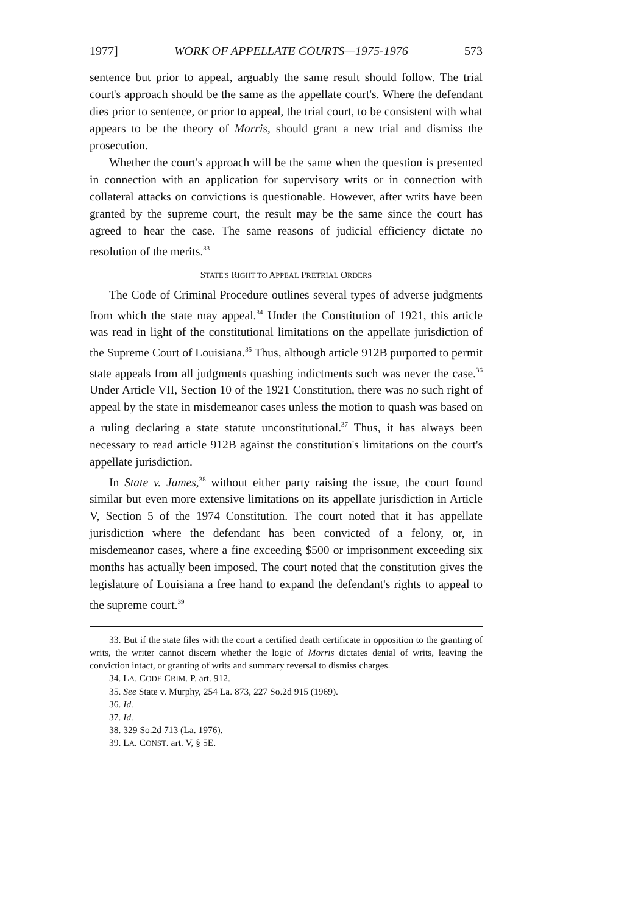1977] WORK OF APPELLATE COURTS—1975-1976 573
sentence but prior to appeal, arguably the same result should follow. The trial court's approach should be the same as the appellate court's. Where the defendant dies prior to sentence, or prior to appeal, the trial court, to be consistent with what appears to be the theory of Morris, should grant a new trial and dismiss the prosecution.
Whether the court's approach will be the same when the question is presented in connection with an application for supervisory writs or in connection with collateral attacks on convictions is questionable. However, after writs have been granted by the supreme court, the result may be the same since the court has agreed to hear the case. The same reasons of judicial efficiency dictate no resolution of the merits.<sup>33</sup>
STATE'S RIGHT TO APPEAL PRETRIAL ORDERS
The Code of Criminal Procedure outlines several types of adverse judgments from which the state may appeal.<sup>34</sup> Under the Constitution of 1921, this article was read in light of the constitutional limitations on the appellate jurisdiction of the Supreme Court of Louisiana.<sup>35</sup> Thus, although article 912B purported to permit state appeals from all judgments quashing indictments such was never the case.<sup>36</sup> Under Article VII, Section 10 of the 1921 Constitution, there was no such right of appeal by the state in misdemeanor cases unless the motion to quash was based on a ruling declaring a state statute unconstitutional.<sup>37</sup> Thus, it has always been necessary to read article 912B against the constitution's limitations on the court's appellate jurisdiction.
In State v. James,<sup>38</sup> without either party raising the issue, the court found similar but even more extensive limitations on its appellate jurisdiction in Article V, Section 5 of the 1974 Constitution. The court noted that it has appellate jurisdiction where the defendant has been convicted of a felony, or, in misdemeanor cases, where a fine exceeding $500 or imprisonment exceeding six months has actually been imposed. The court noted that the constitution gives the legislature of Louisiana a free hand to expand the defendant's rights to appeal to the supreme court.<sup>39</sup>
33. But if the state files with the court a certified death certificate in opposition to the granting of writs, the writer cannot discern whether the logic of Morris dictates denial of writs, leaving the conviction intact, or granting of writs and summary reversal to dismiss charges.
34. LA. CODE CRIM. P. art. 912.
35. See State v. Murphy, 254 La. 873, 227 So.2d 915 (1969).
36. Id.
37. Id.
38. 329 So.2d 713 (La. 1976).
39. LA. CONST. art. V, § 5E.